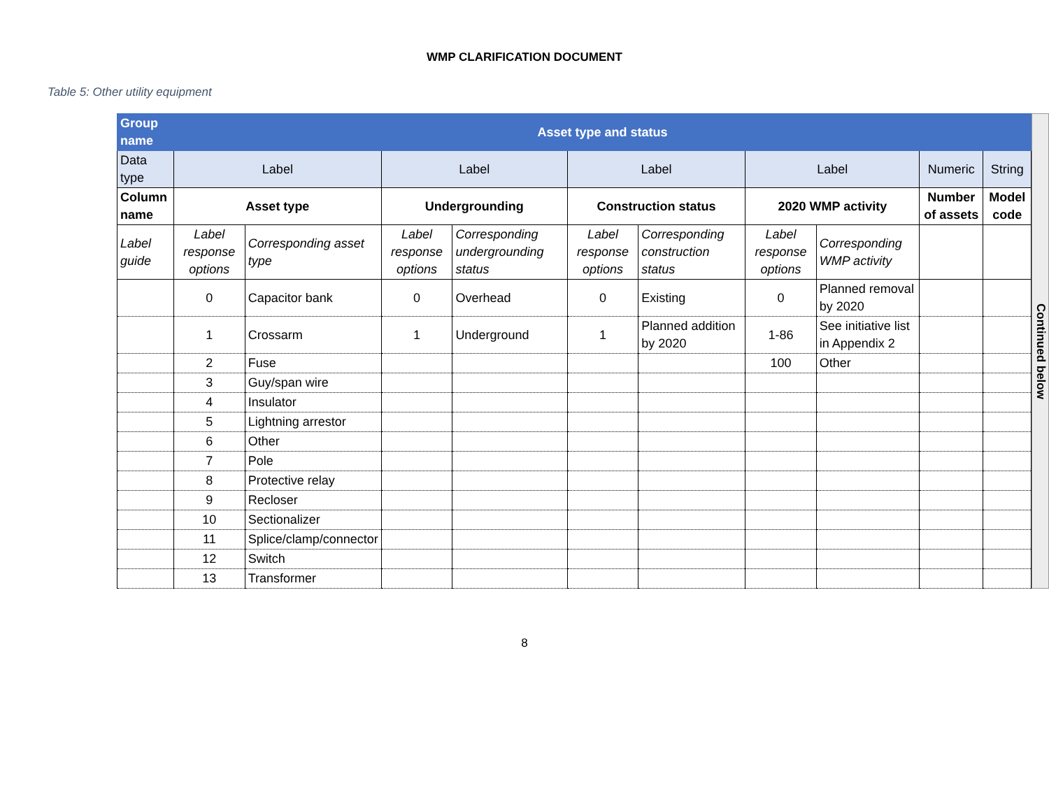WMP CLARIFICATION DOCUMENT
Table 5: Other utility equipment
| Group name | Asset type and status | | | | | | | | | |
| Data type | Label | | Label | | Label | | Label | | Numeric | String |
| Column name | Asset type | | Undergrounding | | Construction status | | 2020 WMP activity | | Number of assets | Model code |
| Label guide | Label response options | Corresponding asset type | Label response options | Corresponding undergrounding status | Label response options | Corresponding construction status | Label response options | Corresponding WMP activity | | |
| | 0 | Capacitor bank | 0 | Overhead | 0 | Existing | 0 | Planned removal by 2020 | | |
| | 1 | Crossarm | 1 | Underground | 1 | Planned addition by 2020 | 1-86 | See initiative list in Appendix 2 | | |
| | 2 | Fuse | | | | | 100 | Other | | |
| | 3 | Guy/span wire | | | | | | | | |
| | 4 | Insulator | | | | | | | | |
| | 5 | Lightning arrestor | | | | | | | | |
| | 6 | Other | | | | | | | | |
| | 7 | Pole | | | | | | | | |
| | 8 | Protective relay | | | | | | | | |
| | 9 | Recloser | | | | | | | | |
| | 10 | Sectionalizer | | | | | | | | |
| | 11 | Splice/clamp/connector | | | | | | | | |
| | 12 | Switch | | | | | | | | |
| | 13 | Transformer | | | | | | | | |
Continued below
8